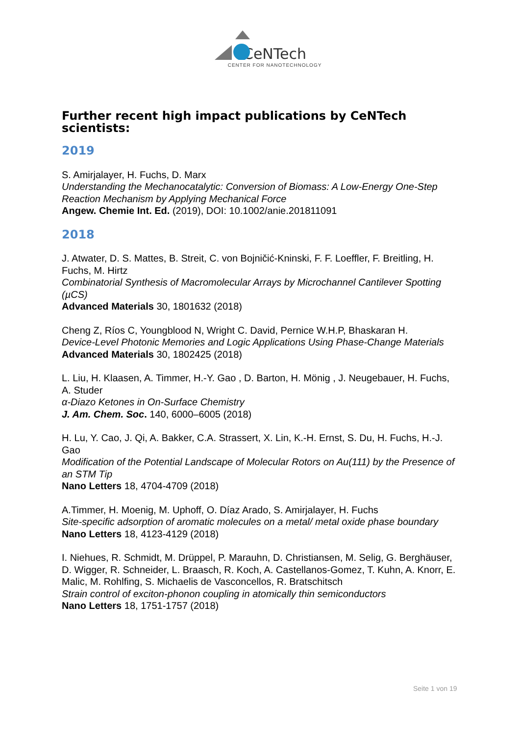CeNTech
CENTER FOR NANOTECHNOLOGY
Further recent high impact publications by CeNTech scientists:
2019
S. Amirjalayer, H. Fuchs, D. Marx
Understanding the Mechanocatalytic: Conversion of Biomass: A Low‐Energy One‐Step Reaction Mechanism by Applying Mechanical Force
Angew. Chemie Int. Ed. (2019), DOI: 10.1002/anie.201811091
2018
J. Atwater, D. S. Mattes, B. Streit, C. von Bojničić‐Kninski, F. F. Loeffler, F. Breitling, H. Fuchs, M. Hirtz
Combinatorial Synthesis of Macromolecular Arrays by Microchannel Cantilever Spotting (µCS)
Advanced Materials 30, 1801632 (2018)
Cheng Z, Ríos C, Youngblood N, Wright C. David, Pernice W.H.P, Bhaskaran H.
Device‐Level Photonic Memories and Logic Applications Using Phase‐Change Materials
Advanced Materials 30, 1802425 (2018)
L. Liu, H. Klaasen, A. Timmer, H.-Y. Gao , D. Barton, H. Mönig , J. Neugebauer, H. Fuchs, A. Studer
α-Diazo Ketones in On-Surface Chemistry
J. Am. Chem. Soc. 140, 6000–6005 (2018)
H. Lu, Y. Cao, J. Qi, A. Bakker, C.A. Strassert, X. Lin, K.-H. Ernst, S. Du, H. Fuchs, H.-J. Gao
Modification of the Potential Landscape of Molecular Rotors on Au(111) by the Presence of an STM Tip
Nano Letters 18, 4704-4709 (2018)
A.Timmer, H. Moenig, M. Uphoff, O. Díaz Arado, S. Amirjalayer, H. Fuchs
Site-specific adsorption of aromatic molecules on a metal/ metal oxide phase boundary
Nano Letters 18, 4123-4129 (2018)
I. Niehues, R. Schmidt, M. Drüppel, P. Marauhn, D. Christiansen, M. Selig, G. Berghäuser, D. Wigger, R. Schneider, L. Braasch, R. Koch, A. Castellanos-Gomez, T. Kuhn, A. Knorr, E. Malic, M. Rohlfing, S. Michaelis de Vasconcellos, R. Bratschitsch
Strain control of exciton-phonon coupling in atomically thin semiconductors
Nano Letters 18, 1751-1757 (2018)
Seite 1 von 19